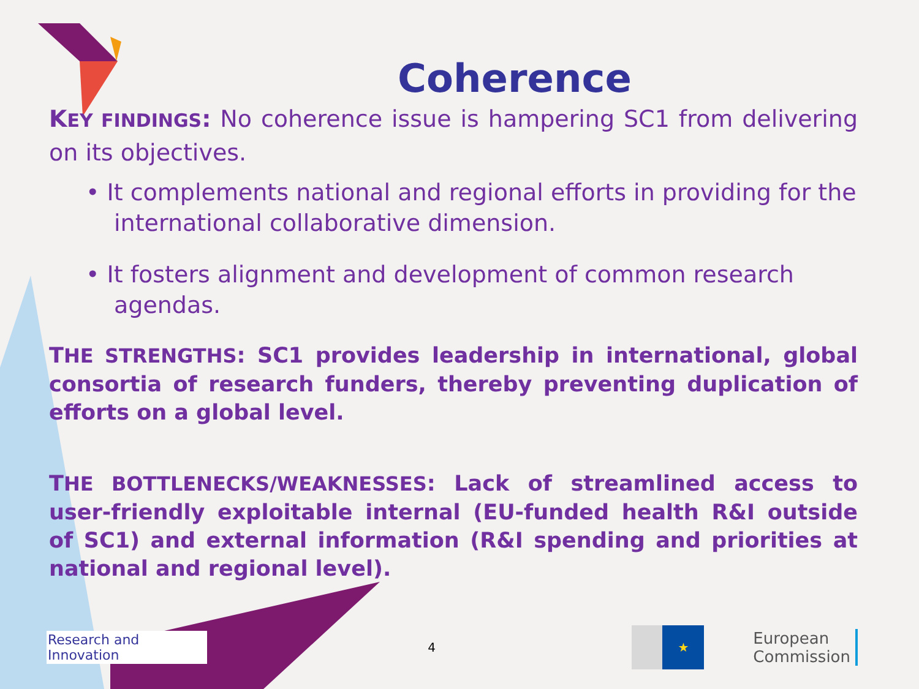Coherence
KEY FINDINGS: No coherence issue is hampering SC1 from delivering on its objectives.
• It complements national and regional efforts in providing for the international collaborative dimension.
• It fosters alignment and development of common research agendas.
THE STRENGTHS: SC1 provides leadership in international, global consortia of research funders, thereby preventing duplication of efforts on a global level.
THE BOTTLENECKS/WEAKNESSES: Lack of streamlined access to user-friendly exploitable internal (EU-funded health R&I outside of SC1) and external information (R&I spending and priorities at national and regional level).
Research and Innovation 4 ★ European
Commission